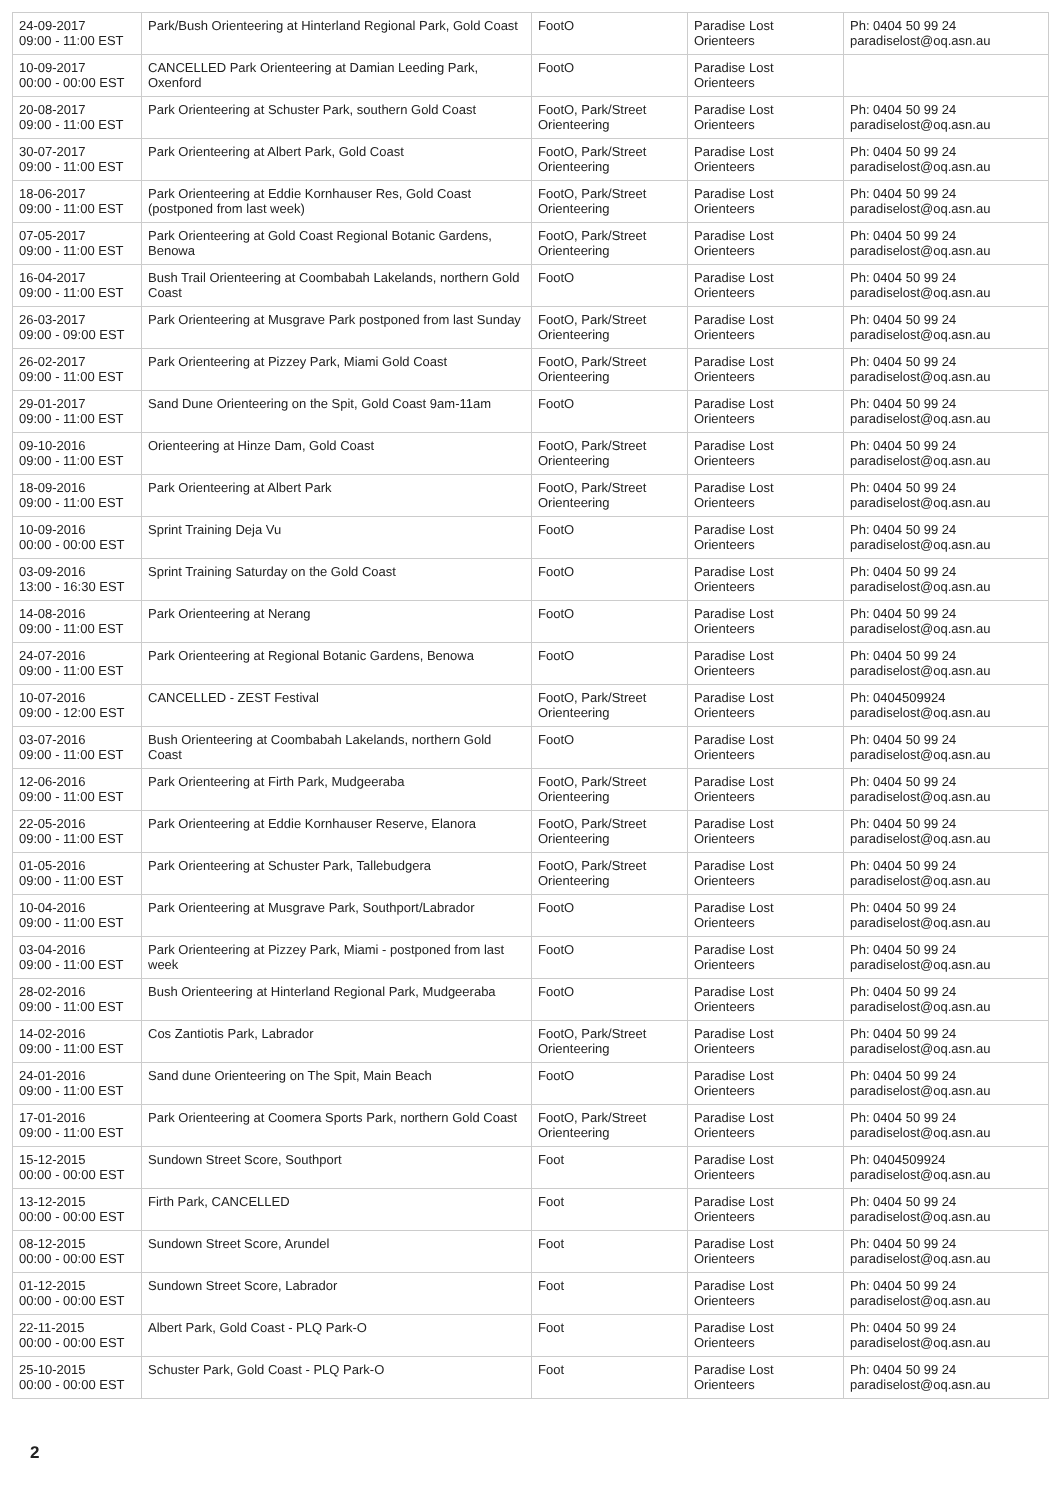| 24-09-2017 09:00 - 11:00 EST | Park/Bush Orienteering at Hinterland Regional Park, Gold Coast | FootO | Paradise Lost Orienteers | Ph: 0404 50 99 24 paradiselost@oq.asn.au |
| 10-09-2017 00:00 - 00:00 EST | CANCELLED Park Orienteering at Damian Leeding Park, Oxenford | FootO | Paradise Lost Orienteers | |
| 20-08-2017 09:00 - 11:00 EST | Park Orienteering at Schuster Park, southern Gold Coast | FootO, Park/Street Orienteering | Paradise Lost Orienteers | Ph: 0404 50 99 24 paradiselost@oq.asn.au |
| 30-07-2017 09:00 - 11:00 EST | Park Orienteering at Albert Park, Gold Coast | FootO, Park/Street Orienteering | Paradise Lost Orienteers | Ph: 0404 50 99 24 paradiselost@oq.asn.au |
| 18-06-2017 09:00 - 11:00 EST | Park Orienteering at Eddie Kornhauser Res, Gold Coast (postponed from last week) | FootO, Park/Street Orienteering | Paradise Lost Orienteers | Ph: 0404 50 99 24 paradiselost@oq.asn.au |
| 07-05-2017 09:00 - 11:00 EST | Park Orienteering at Gold Coast Regional Botanic Gardens, Benowa | FootO, Park/Street Orienteering | Paradise Lost Orienteers | Ph: 0404 50 99 24 paradiselost@oq.asn.au |
| 16-04-2017 09:00 - 11:00 EST | Bush Trail Orienteering at Coombabah Lakelands, northern Gold Coast | FootO | Paradise Lost Orienteers | Ph: 0404 50 99 24 paradiselost@oq.asn.au |
| 26-03-2017 09:00 - 09:00 EST | Park Orienteering at Musgrave Park postponed from last Sunday | FootO, Park/Street Orienteering | Paradise Lost Orienteers | Ph: 0404 50 99 24 paradiselost@oq.asn.au |
| 26-02-2017 09:00 - 11:00 EST | Park Orienteering at Pizzey Park, Miami Gold Coast | FootO, Park/Street Orienteering | Paradise Lost Orienteers | Ph: 0404 50 99 24 paradiselost@oq.asn.au |
| 29-01-2017 09:00 - 11:00 EST | Sand Dune Orienteering on the Spit, Gold Coast 9am-11am | FootO | Paradise Lost Orienteers | Ph: 0404 50 99 24 paradiselost@oq.asn.au |
| 09-10-2016 09:00 - 11:00 EST | Orienteering at Hinze Dam, Gold Coast | FootO, Park/Street Orienteering | Paradise Lost Orienteers | Ph: 0404 50 99 24 paradiselost@oq.asn.au |
| 18-09-2016 09:00 - 11:00 EST | Park Orienteering at Albert Park | FootO, Park/Street Orienteering | Paradise Lost Orienteers | Ph: 0404 50 99 24 paradiselost@oq.asn.au |
| 10-09-2016 00:00 - 00:00 EST | Sprint Training Deja Vu | FootO | Paradise Lost Orienteers | Ph: 0404 50 99 24 paradiselost@oq.asn.au |
| 03-09-2016 13:00 - 16:30 EST | Sprint Training Saturday on the Gold Coast | FootO | Paradise Lost Orienteers | Ph: 0404 50 99 24 paradiselost@oq.asn.au |
| 14-08-2016 09:00 - 11:00 EST | Park Orienteering at Nerang | FootO | Paradise Lost Orienteers | Ph: 0404 50 99 24 paradiselost@oq.asn.au |
| 24-07-2016 09:00 - 11:00 EST | Park Orienteering at Regional Botanic Gardens, Benowa | FootO | Paradise Lost Orienteers | Ph: 0404 50 99 24 paradiselost@oq.asn.au |
| 10-07-2016 09:00 - 12:00 EST | CANCELLED - ZEST Festival | FootO, Park/Street Orienteering | Paradise Lost Orienteers | Ph: 0404509924 paradiselost@oq.asn.au |
| 03-07-2016 09:00 - 11:00 EST | Bush Orienteering at Coombabah Lakelands, northern Gold Coast | FootO | Paradise Lost Orienteers | Ph: 0404 50 99 24 paradiselost@oq.asn.au |
| 12-06-2016 09:00 - 11:00 EST | Park Orienteering at Firth Park, Mudgeeraba | FootO, Park/Street Orienteering | Paradise Lost Orienteers | Ph: 0404 50 99 24 paradiselost@oq.asn.au |
| 22-05-2016 09:00 - 11:00 EST | Park Orienteering at Eddie Kornhauser Reserve, Elanora | FootO, Park/Street Orienteering | Paradise Lost Orienteers | Ph: 0404 50 99 24 paradiselost@oq.asn.au |
| 01-05-2016 09:00 - 11:00 EST | Park Orienteering at Schuster Park, Tallebudgera | FootO, Park/Street Orienteering | Paradise Lost Orienteers | Ph: 0404 50 99 24 paradiselost@oq.asn.au |
| 10-04-2016 09:00 - 11:00 EST | Park Orienteering at Musgrave Park, Southport/Labrador | FootO | Paradise Lost Orienteers | Ph: 0404 50 99 24 paradiselost@oq.asn.au |
| 03-04-2016 09:00 - 11:00 EST | Park Orienteering at Pizzey Park, Miami - postponed from last week | FootO | Paradise Lost Orienteers | Ph: 0404 50 99 24 paradiselost@oq.asn.au |
| 28-02-2016 09:00 - 11:00 EST | Bush Orienteering at Hinterland Regional Park, Mudgeeraba | FootO | Paradise Lost Orienteers | Ph: 0404 50 99 24 paradiselost@oq.asn.au |
| 14-02-2016 09:00 - 11:00 EST | Cos Zantiotis Park, Labrador | FootO, Park/Street Orienteering | Paradise Lost Orienteers | Ph: 0404 50 99 24 paradiselost@oq.asn.au |
| 24-01-2016 09:00 - 11:00 EST | Sand dune Orienteering on The Spit, Main Beach | FootO | Paradise Lost Orienteers | Ph: 0404 50 99 24 paradiselost@oq.asn.au |
| 17-01-2016 09:00 - 11:00 EST | Park Orienteering at Coomera Sports Park, northern Gold Coast | FootO, Park/Street Orienteering | Paradise Lost Orienteers | Ph: 0404 50 99 24 paradiselost@oq.asn.au |
| 15-12-2015 00:00 - 00:00 EST | Sundown Street Score, Southport | Foot | Paradise Lost Orienteers | Ph: 0404509924 paradiselost@oq.asn.au |
| 13-12-2015 00:00 - 00:00 EST | Firth Park, CANCELLED | Foot | Paradise Lost Orienteers | Ph: 0404 50 99 24 paradiselost@oq.asn.au |
| 08-12-2015 00:00 - 00:00 EST | Sundown Street Score, Arundel | Foot | Paradise Lost Orienteers | Ph: 0404 50 99 24 paradiselost@oq.asn.au |
| 01-12-2015 00:00 - 00:00 EST | Sundown Street Score, Labrador | Foot | Paradise Lost Orienteers | Ph: 0404 50 99 24 paradiselost@oq.asn.au |
| 22-11-2015 00:00 - 00:00 EST | Albert Park, Gold Coast - PLQ Park-O | Foot | Paradise Lost Orienteers | Ph: 0404 50 99 24 paradiselost@oq.asn.au |
| 25-10-2015 00:00 - 00:00 EST | Schuster Park, Gold Coast - PLQ Park-O | Foot | Paradise Lost Orienteers | Ph: 0404 50 99 24 paradiselost@oq.asn.au |
2